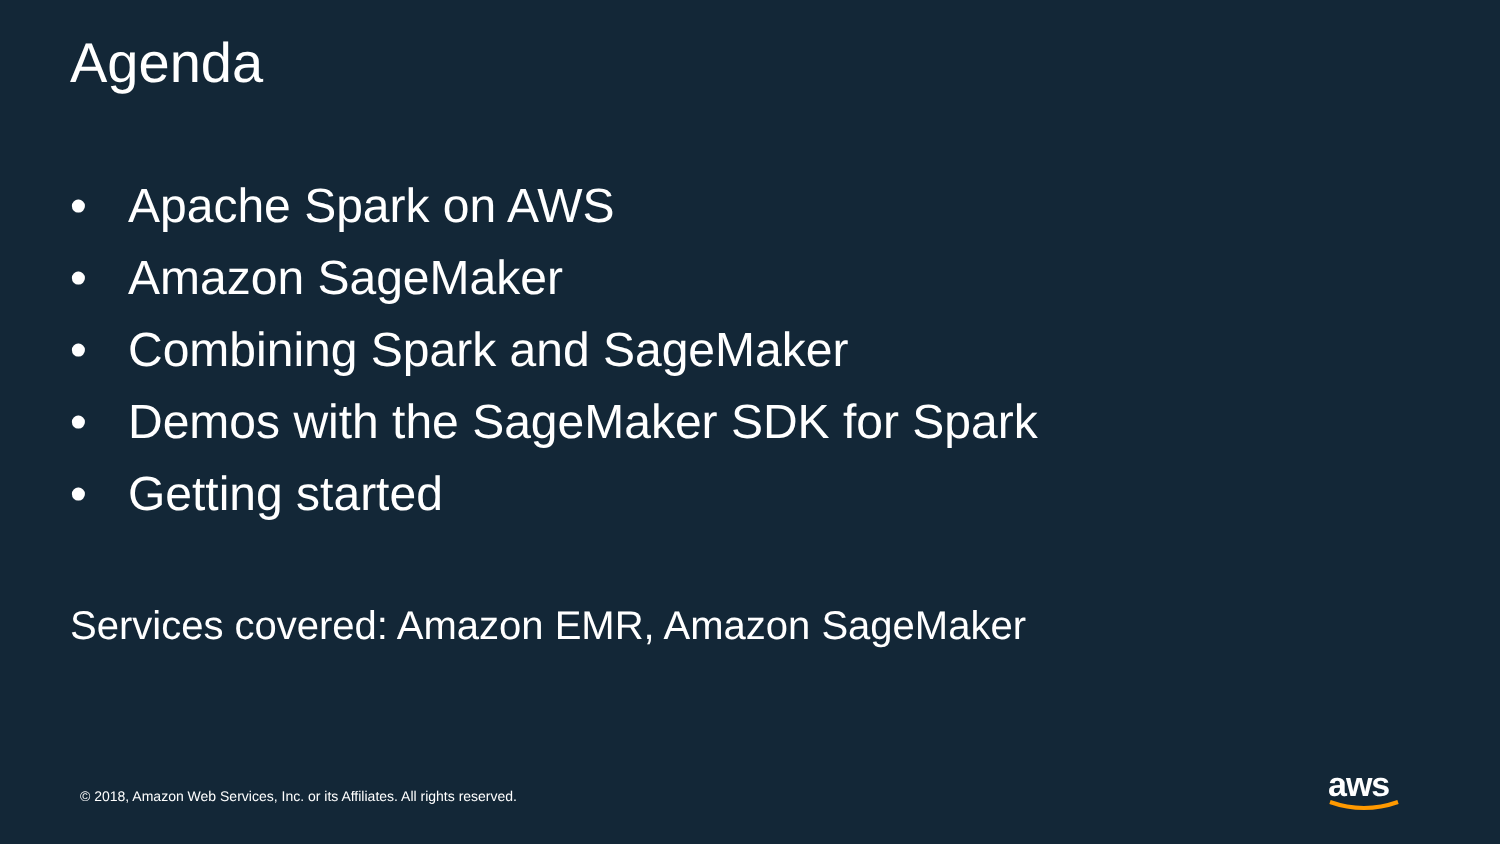Agenda
• Apache Spark on AWS
• Amazon SageMaker
• Combining Spark and SageMaker
• Demos with the SageMaker SDK for Spark
• Getting started
Services covered: Amazon EMR, Amazon SageMaker
© 2018, Amazon Web Services, Inc. or its Affiliates. All rights reserved.
aws